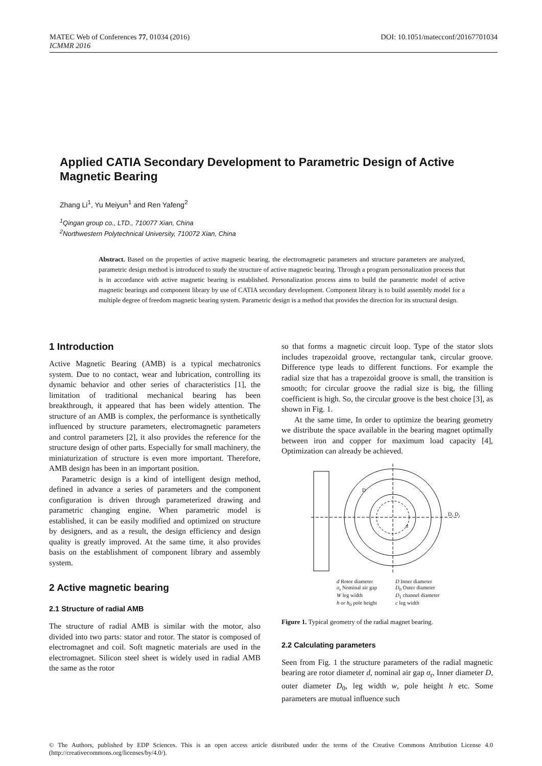DOI: 10.1051/matecconf/20167701034 MATEC Web of Conferences 77, 01034 (2016)
ICMMR 2016
Applied CATIA Secondary Development to Parametric Design of Active Magnetic Bearing
Zhang Li<sup>1</sup>, Yu Meiyun<sup>1</sup> and Ren Yafeng<sup>2</sup>
<sup>1</sup> Qingan group co., LTD., 710077 Xian, China
<sup>2</sup> Northwestern Polytechnical University, 710072 Xian, China
Abstract. Based on the properties of active magnetic bearing, the electromagnetic parameters and structure parameters are analyzed, parametric design method is introduced to study the structure of active magnetic bearing. Through a program personalization process that is in accordance with active magnetic bearing is established. Personalization process aims to build the parametric model of active magnetic bearings and component library by use of CATIA secondary development. Component library is to build assembly model for a multiple degree of freedom magnetic bearing system. Parametric design is a method that provides the direction for its structural design.
1 Introduction
Active Magnetic Bearing (AMB) is a typical mechatronics system. Due to no contact, wear and lubrication, controlling its dynamic behavior and other series of characteristics [1], the limitation of traditional mechanical bearing has been breakthrough, it appeared that has been widely attention. The structure of an AMB is complex, the performance is synthetically influenced by structure parameters, electromagnetic parameters and control parameters [2], it also provides the reference for the structure design of other parts. Especially for small machinery, the miniaturization of structure is even more important. Therefore, AMB design has been in an important position.
Parametric design is a kind of intelligent design method, defined in advance a series of parameters and the component configuration is driven through parameterized drawing and parametric changing engine. When parametric model is established, it can be easily modified and optimized on structure by designers, and as a result, the design efficiency and design quality is greatly improved. At the same time, it also provides basis on the establishment of component library and assembly system.
2 Active magnetic bearing
2.1 Structure of radial AMB
The structure of radial AMB is similar with the motor, also divided into two parts: stator and rotor. The stator is composed of electromagnet and coil. Soft magnetic materials are used in the electromagnet. Silicon steel sheet is widely used in radial AMB the same as the rotor
so that forms a magnetic circuit loop. Type of the stator slots includes trapezoidal groove, rectangular tank, circular groove. Difference type leads to different functions. For example the radial size that has a trapezoidal groove is small, the transition is smooth; for circular groove the radial size is big, the filling coefficient is high. So, the circular groove is the best choice [3], as shown in Fig. 1.
At the same time, In order to optimize the bearing geometry we distribute the space available in the bearing magnet optimally between iron and copper for maximum load capacity [4], Optimization can already be achieved.
D₁ D₁
D
d
d Rotor diameter D Inner diameter σ<sub>r</sub> Nominal air gap D<sub>0</sub> Outer diameter W leg width D<sub>1</sub> channel diameter h or h<sub>0</sub> pole height c leg width
Figure 1. Typical geometry of the radial magnet bearing.
2.2 Calculating parameters
Seen from Fig. 1 the structure parameters of the radial magnetic bearing are rotor diameter d, nominal air gap σ<sub>r</sub>, Inner diameter D, outer diameter D<sub>0</sub>, leg width w, pole height h etc. Some parameters are mutual influence such
© The Authors, published by EDP Sciences. This is an open access article distributed under the terms of the Creative Commons Attribution License 4.0 (http://creativecommons.org/licenses/by/4.0/).